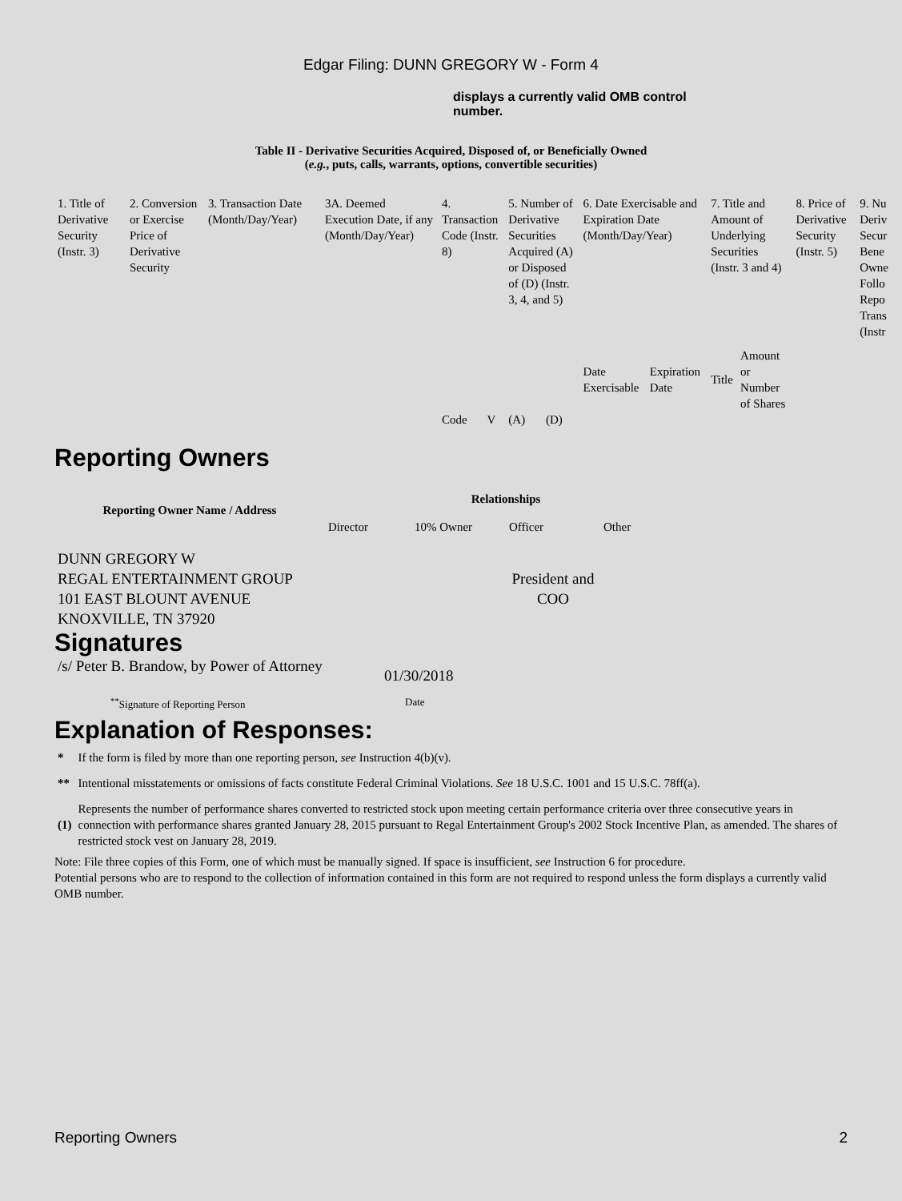Edgar Filing: DUNN GREGORY W - Form 4
displays a currently valid OMB control number.
Table II - Derivative Securities Acquired, Disposed of, or Beneficially Owned
(e.g., puts, calls, warrants, options, convertible securities)
| 1. Title of Derivative Security (Instr. 3) | 2. Conversion or Exercise Price of Derivative Security | 3. Transaction Date (Month/Day/Year) | 3A. Deemed Execution Date, if any (Month/Day/Year) | 4. Transaction Code (Instr. 8) | | 5. Number of Derivative Securities Acquired (A) or Disposed of (D) (Instr. 3, 4, and 5) | | 6. Date Exercisable and Expiration Date (Month/Day/Year) | | 7. Title and Amount of Underlying Securities (Instr. 3 and 4) | | 8. Price of Derivative Security (Instr. 5) | 9. Nu Deriv Secur Bene Owne Follo Repo Trans (Instr |
| | | | | Code | V | (A) | (D) | Date Exercisable | Expiration Date | Title | Amount or Number of Shares | | |
Reporting Owners
| Reporting Owner Name / Address | Relationships | | | |
| --- | --- | --- | --- | --- |
| | Director | 10% Owner | Officer | Other |
| DUNN GREGORY W REGAL ENTERTAINMENT GROUP 101 EAST BLOUNT AVENUE KNOXVILLE, TN 37920 | | | President and COO | |
Signatures
| /s/ Peter B. Brandow, by Power of Attorney | 01/30/2018 |
| <sup>**</sup> Signature of Reporting Person | Date |
Explanation of Responses:
| * | If the form is filed by more than one reporting person, see Instruction 4(b)(v). |
| ** | Intentional misstatements or omissions of facts constitute Federal Criminal Violations. See 18 U.S.C. 1001 and 15 U.S.C. 78ff(a). |
| (1) | Represents the number of performance shares converted to restricted stock upon meeting certain performance criteria over three consecutive years in connection with performance shares granted January 28, 2015 pursuant to Regal Entertainment Group's 2002 Stock Incentive Plan, as amended. The shares of restricted stock vest on January 28, 2019. |
Note: File three copies of this Form, one of which must be manually signed. If space is insufficient, see Instruction 6 for procedure.
Potential persons who are to respond to the collection of information contained in this form are not required to respond unless the form displays a currently valid OMB number.
Reporting Owners 2